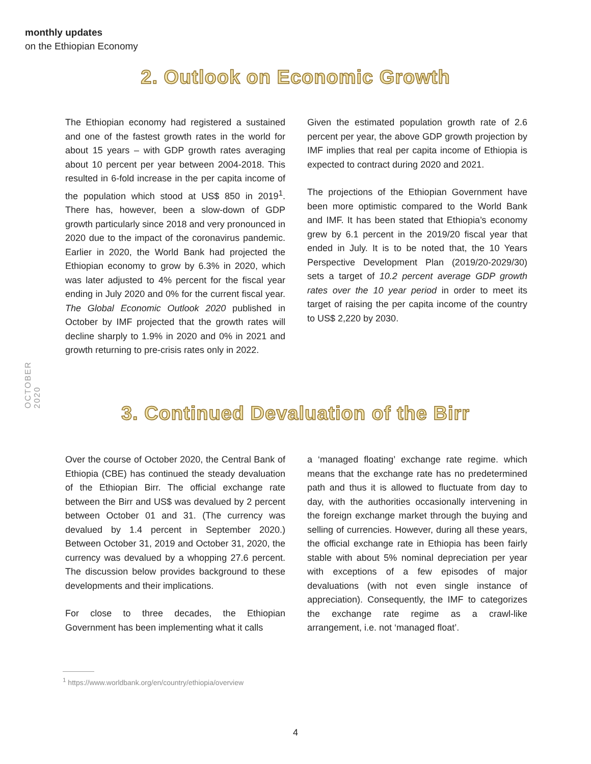monthly updates
on the Ethiopian Economy
2. Outlook on Economic Growth
The Ethiopian economy had registered a sustained and one of the fastest growth rates in the world for about 15 years – with GDP growth rates averaging about 10 percent per year between 2004-2018. This resulted in 6-fold increase in the per capita income of the population which stood at US$ 850 in 2019<sup>1</sup>. There has, however, been a slow-down of GDP growth particularly since 2018 and very pronounced in 2020 due to the impact of the coronavirus pandemic. Earlier in 2020, the World Bank had projected the Ethiopian economy to grow by 6.3% in 2020, which was later adjusted to 4% percent for the fiscal year ending in July 2020 and 0% for the current fiscal year. The Global Economic Outlook 2020 published in October by IMF projected that the growth rates will decline sharply to 1.9% in 2020 and 0% in 2021 and growth returning to pre-crisis rates only in 2022.
Given the estimated population growth rate of 2.6 percent per year, the above GDP growth projection by IMF implies that real per capita income of Ethiopia is expected to contract during 2020 and 2021.
The projections of the Ethiopian Government have been more optimistic compared to the World Bank and IMF. It has been stated that Ethiopia’s economy grew by 6.1 percent in the 2019/20 fiscal year that ended in July. It is to be noted that, the 10 Years Perspective Development Plan (2019/20-2029/30) sets a target of 10.2 percent average GDP growth rates over the 10 year period in order to meet its target of raising the per capita income of the country to US$ 2,220 by 2030.
OCTOBER 2020
3. Continued Devaluation of the Birr
Over the course of October 2020, the Central Bank of Ethiopia (CBE) has continued the steady devaluation of the Ethiopian Birr. The official exchange rate between the Birr and US$ was devalued by 2 percent between October 01 and 31. (The currency was devalued by 1.4 percent in September 2020.) Between October 31, 2019 and October 31, 2020, the currency was devalued by a whopping 27.6 percent. The discussion below provides background to these developments and their implications.
For close to three decades, the Ethiopian Government has been implementing what it calls
a ‘managed floating’ exchange rate regime. which means that the exchange rate has no predetermined path and thus it is allowed to fluctuate from day to day, with the authorities occasionally intervening in the foreign exchange market through the buying and selling of currencies. However, during all these years, the official exchange rate in Ethiopia has been fairly stable with about 5% nominal depreciation per year with exceptions of a few episodes of major devaluations (with not even single instance of appreciation). Consequently, the IMF to categorizes the exchange rate regime as a crawl-like arrangement, i.e. not ‘managed float’.
<sup>1</sup> https://www.worldbank.org/en/country/ethiopia/overview
4